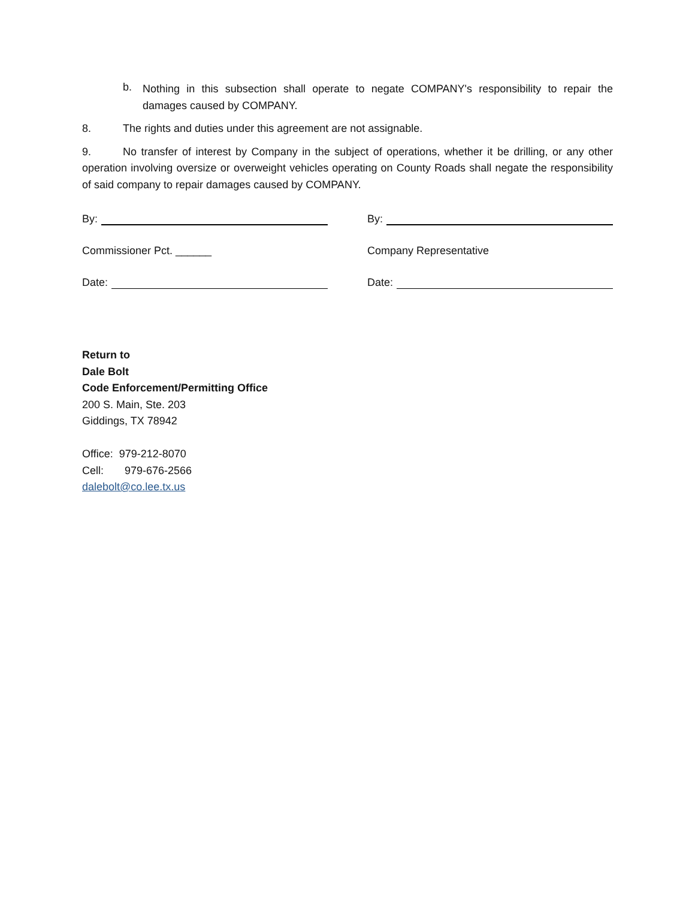b.
Nothing in this subsection shall operate to negate COMPANY's responsibility to repair the damages caused by COMPANY.
8. The rights and duties under this agreement are not assignable.
9. No transfer of interest by Company in the subject of operations, whether it be drilling, or any other operation involving oversize or overweight vehicles operating on County Roads shall negate the responsibility of said company to repair damages caused by COMPANY.
By:
Commissioner Pct. ______
Date:
By:
Company Representative
Date:
Return to
Dale Bolt
Code Enforcement/Permitting Office
200 S. Main, Ste. 203
Giddings, TX 78942
Office: 979-212-8070
Cell: 979-676-2566
dalebolt@co.lee.tx.us